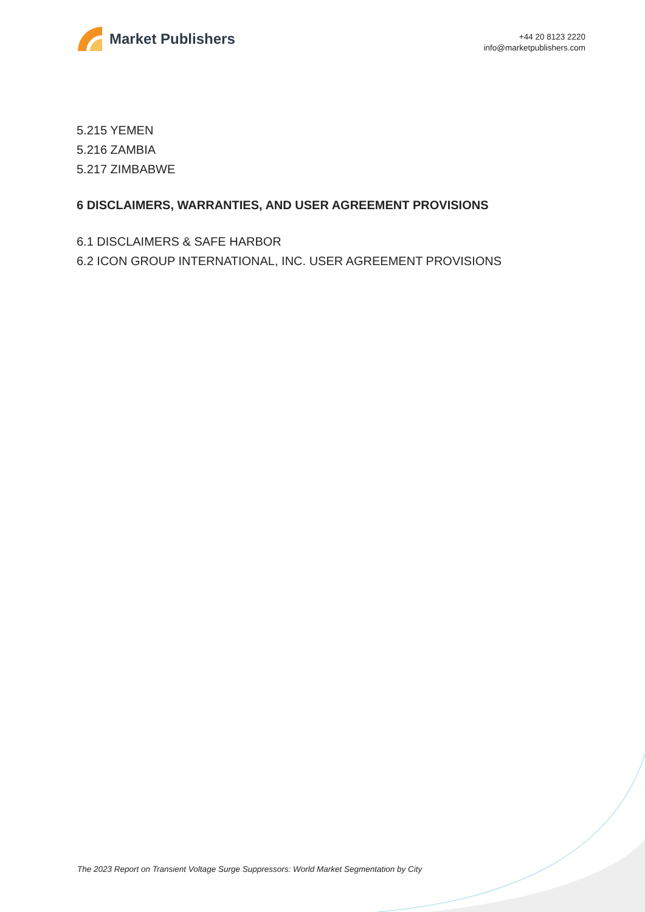Market Publishers
+44 20 8123 2220
info@marketpublishers.com
5.215 YEMEN
5.216 ZAMBIA
5.217 ZIMBABWE
6 DISCLAIMERS, WARRANTIES, AND USER AGREEMENT PROVISIONS
6.1 DISCLAIMERS & SAFE HARBOR
6.2 ICON GROUP INTERNATIONAL, INC. USER AGREEMENT PROVISIONS
The 2023 Report on Transient Voltage Surge Suppressors: World Market Segmentation by City